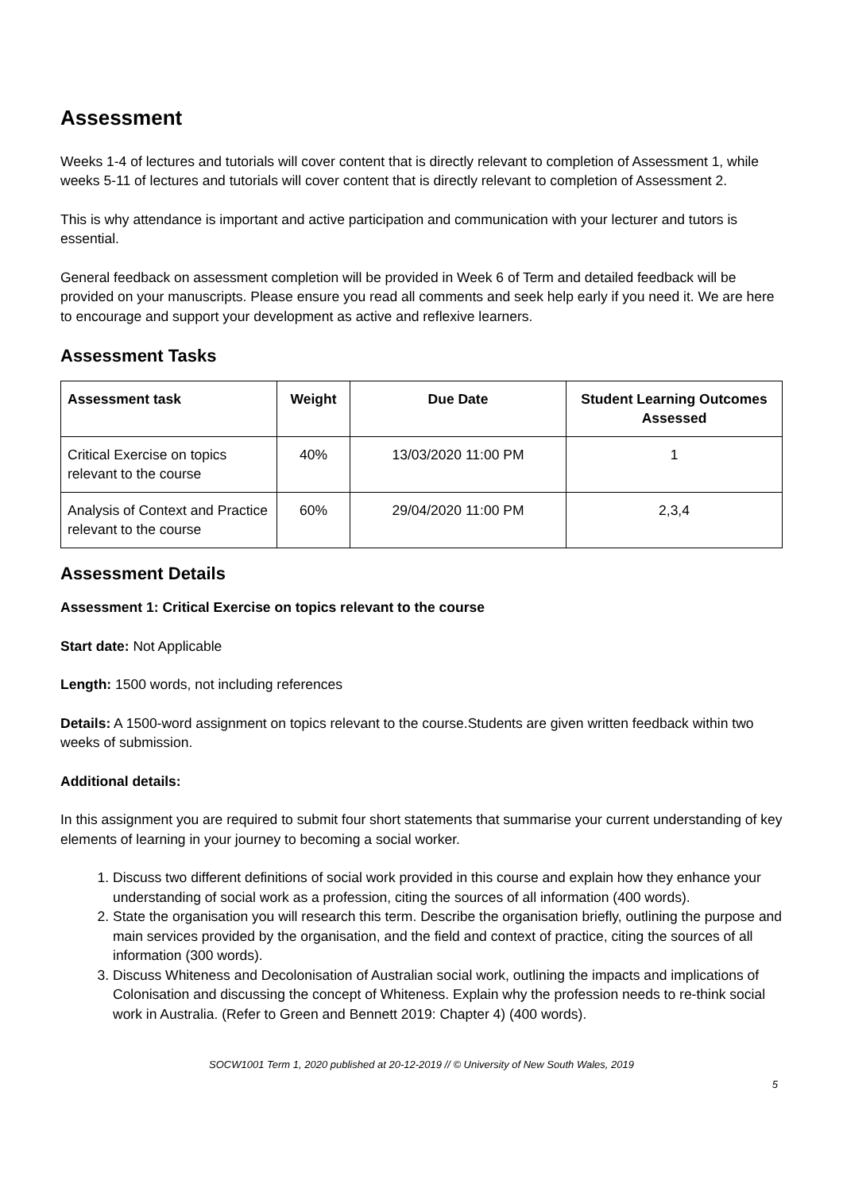Assessment
Weeks 1-4 of lectures and tutorials will cover content that is directly relevant to completion of Assessment 1, while weeks 5-11 of lectures and tutorials will cover content that is directly relevant to completion of Assessment 2.
This is why attendance is important and active participation and communication with your lecturer and tutors is essential.
General feedback on assessment completion will be provided in Week 6 of Term and detailed feedback will be provided on your manuscripts. Please ensure you read all comments and seek help early if you need it. We are here to encourage and support your development as active and reflexive learners.
Assessment Tasks
| Assessment task | Weight | Due Date | Student Learning Outcomes Assessed |
| --- | --- | --- | --- |
| Critical Exercise on topics relevant to the course | 40% | 13/03/2020 11:00 PM | 1 |
| Analysis of Context and Practice relevant to the course | 60% | 29/04/2020 11:00 PM | 2,3,4 |
Assessment Details
Assessment 1: Critical Exercise on topics relevant to the course
Start date: Not Applicable
Length: 1500 words, not including references
Details: A 1500-word assignment on topics relevant to the course.Students are given written feedback within two weeks of submission.
Additional details:
In this assignment you are required to submit four short statements that summarise your current understanding of key elements of learning in your journey to becoming a social worker.
1. Discuss two different definitions of social work provided in this course and explain how they enhance your understanding of social work as a profession, citing the sources of all information (400 words).
2. State the organisation you will research this term. Describe the organisation briefly, outlining the purpose and main services provided by the organisation, and the field and context of practice, citing the sources of all information (300 words).
3. Discuss Whiteness and Decolonisation of Australian social work, outlining the impacts and implications of Colonisation and discussing the concept of Whiteness. Explain why the profession needs to re-think social work in Australia. (Refer to Green and Bennett 2019: Chapter 4) (400 words).
SOCW1001 Term 1, 2020 published at 20-12-2019 // © University of New South Wales, 2019
5